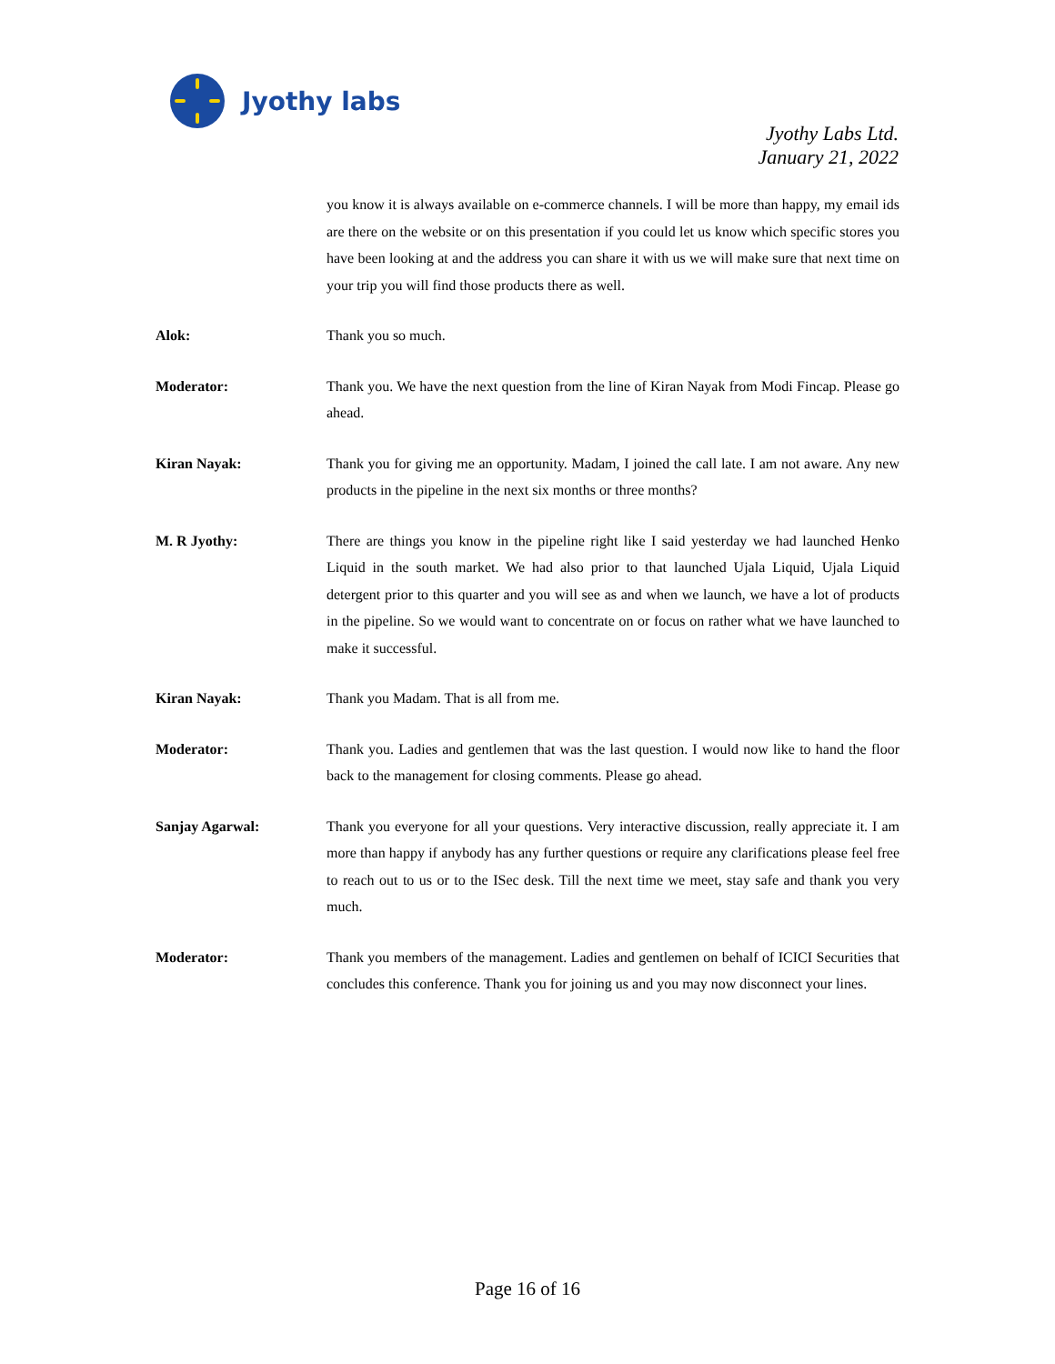Jyothy labs
Jyothy Labs Ltd.
January 21, 2022
you know it is always available on e-commerce channels. I will be more than happy, my email ids are there on the website or on this presentation if you could let us know which specific stores you have been looking at and the address you can share it with us we will make sure that next time on your trip you will find those products there as well.
Alok: Thank you so much.
Moderator: Thank you. We have the next question from the line of Kiran Nayak from Modi Fincap. Please go ahead.
Kiran Nayak: Thank you for giving me an opportunity. Madam, I joined the call late. I am not aware. Any new products in the pipeline in the next six months or three months?
M. R Jyothy: There are things you know in the pipeline right like I said yesterday we had launched Henko Liquid in the south market. We had also prior to that launched Ujala Liquid, Ujala Liquid detergent prior to this quarter and you will see as and when we launch, we have a lot of products in the pipeline. So we would want to concentrate on or focus on rather what we have launched to make it successful.
Kiran Nayak: Thank you Madam. That is all from me.
Moderator: Thank you. Ladies and gentlemen that was the last question. I would now like to hand the floor back to the management for closing comments. Please go ahead.
Sanjay Agarwal: Thank you everyone for all your questions. Very interactive discussion, really appreciate it. I am more than happy if anybody has any further questions or require any clarifications please feel free to reach out to us or to the ISec desk. Till the next time we meet, stay safe and thank you very much.
Moderator: Thank you members of the management. Ladies and gentlemen on behalf of ICICI Securities that concludes this conference. Thank you for joining us and you may now disconnect your lines.
Page 16 of 16